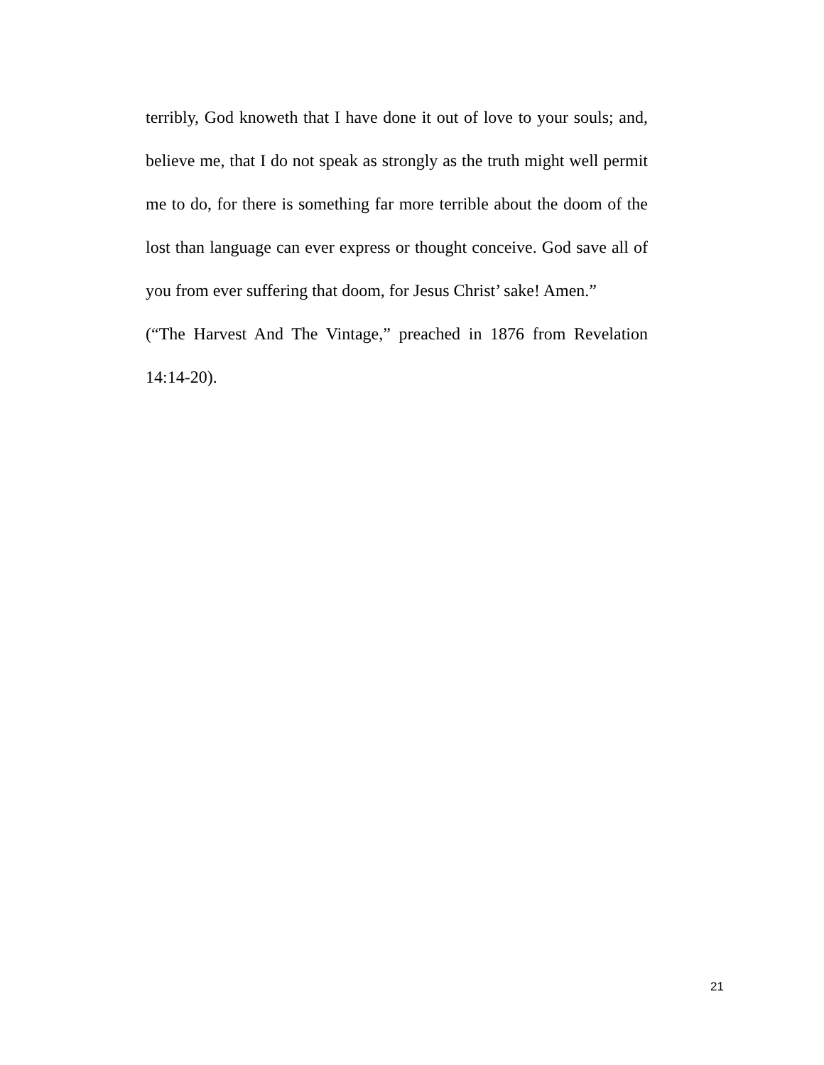terribly, God knoweth that I have done it out of love to your souls; and, believe me, that I do not speak as strongly as the truth might well permit me to do, for there is something far more terrible about the doom of the lost than language can ever express or thought conceive. God save all of you from ever suffering that doom, for Jesus Christ’ sake! Amen.”
(“The Harvest And The Vintage,” preached in 1876 from Revelation 14:14-20).
21